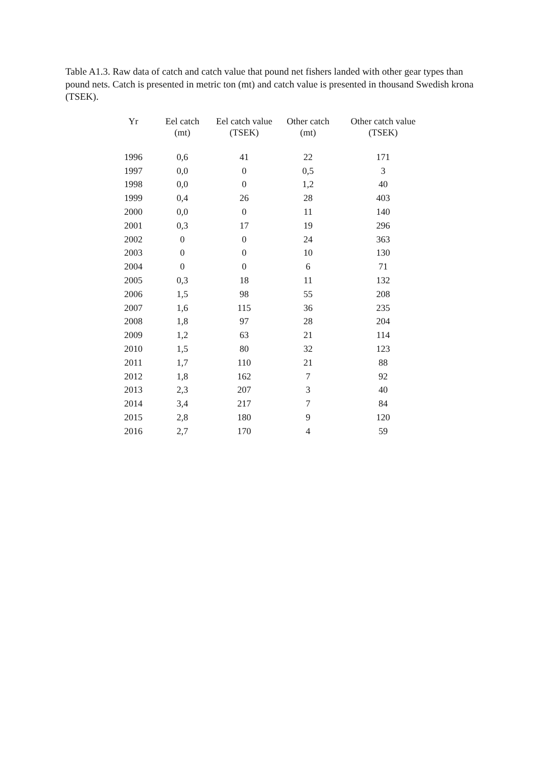Table A1.3. Raw data of catch and catch value that pound net fishers landed with other gear types than pound nets. Catch is presented in metric ton (mt) and catch value is presented in thousand Swedish krona (TSEK).
| Yr | Eel catch (mt) | Eel catch value (TSEK) | Other catch (mt) | Other catch value (TSEK) |
| --- | --- | --- | --- | --- |
| 1996 | 0,6 | 41 | 22 | 171 |
| 1997 | 0,0 | 0 | 0,5 | 3 |
| 1998 | 0,0 | 0 | 1,2 | 40 |
| 1999 | 0,4 | 26 | 28 | 403 |
| 2000 | 0,0 | 0 | 11 | 140 |
| 2001 | 0,3 | 17 | 19 | 296 |
| 2002 | 0 | 0 | 24 | 363 |
| 2003 | 0 | 0 | 10 | 130 |
| 2004 | 0 | 0 | 6 | 71 |
| 2005 | 0,3 | 18 | 11 | 132 |
| 2006 | 1,5 | 98 | 55 | 208 |
| 2007 | 1,6 | 115 | 36 | 235 |
| 2008 | 1,8 | 97 | 28 | 204 |
| 2009 | 1,2 | 63 | 21 | 114 |
| 2010 | 1,5 | 80 | 32 | 123 |
| 2011 | 1,7 | 110 | 21 | 88 |
| 2012 | 1,8 | 162 | 7 | 92 |
| 2013 | 2,3 | 207 | 3 | 40 |
| 2014 | 3,4 | 217 | 7 | 84 |
| 2015 | 2,8 | 180 | 9 | 120 |
| 2016 | 2,7 | 170 | 4 | 59 |